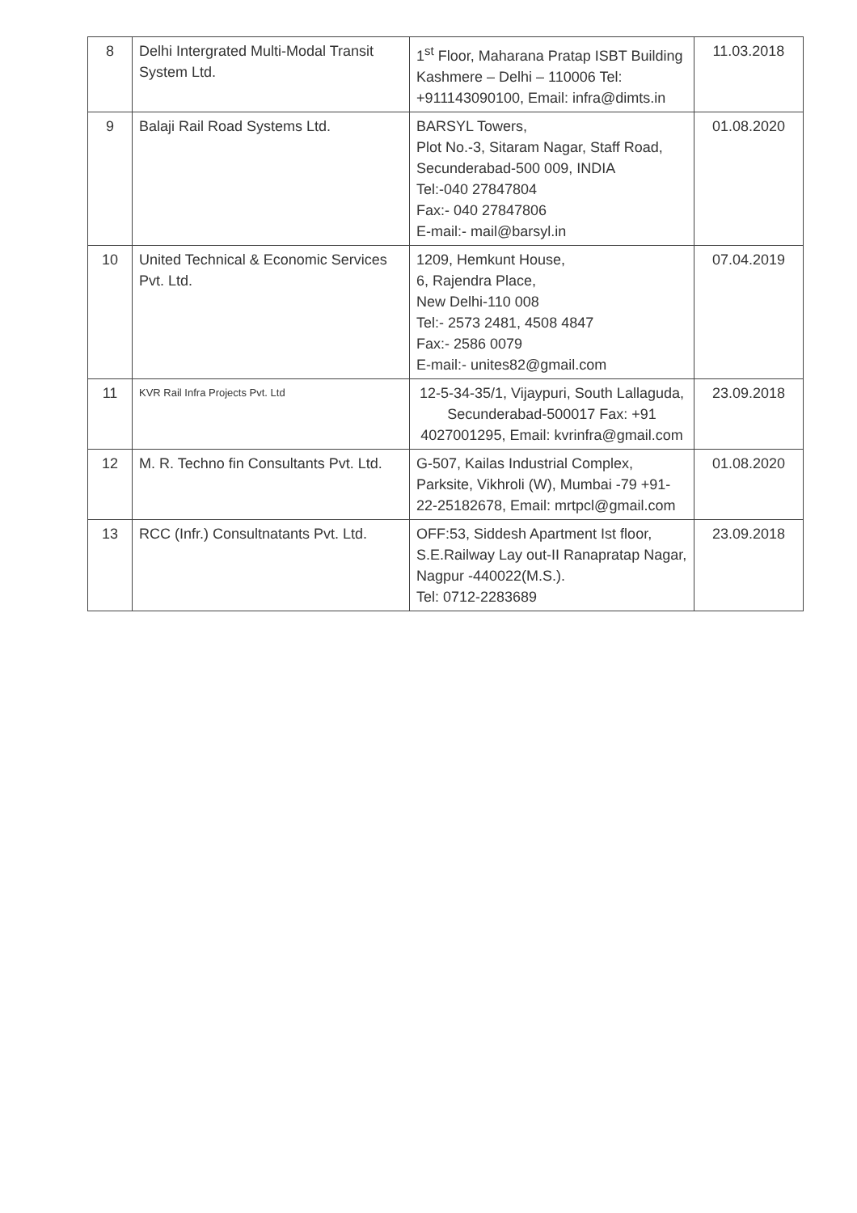| 8 | Delhi Intergrated Multi-Modal Transit System Ltd. | 1<sup>st</sup> Floor, Maharana Pratap ISBT Building Kashmere – Delhi – 110006 Tel: +911143090100, Email: infra@dimts.in | 11.03.2018 |
| 9 | Balaji Rail Road Systems Ltd. | BARSYL Towers, Plot No.-3, Sitaram Nagar, Staff Road, Secunderabad-500 009, INDIA Tel:-040 27847804 Fax:- 040 27847806 E-mail:- mail@barsyl.in | 01.08.2020 |
| 10 | United Technical & Economic Services Pvt. Ltd. | 1209, Hemkunt House, 6, Rajendra Place, New Delhi-110 008 Tel:- 2573 2481, 4508 4847 Fax:- 2586 0079 E-mail:- unites82@gmail.com | 07.04.2019 |
| 11 | KVR Rail Infra Projects Pvt. Ltd | 12-5-34-35/1, Vijaypuri, South Lallaguda, Secunderabad-500017 Fax: +91 4027001295, Email: kvrinfra@gmail.com | 23.09.2018 |
| 12 | M. R. Techno fin Consultants Pvt. Ltd. | G-507, Kailas Industrial Complex, Parksite, Vikhroli (W), Mumbai -79 +91-22-25182678, Email: mrtpcl@gmail.com | 01.08.2020 |
| 13 | RCC (Infr.) Consultnatants Pvt. Ltd. | OFF:53, Siddesh Apartment Ist floor, S.E.Railway Lay out-II Ranapratap Nagar, Nagpur -440022(M.S.). Tel: 0712-2283689 | 23.09.2018 |